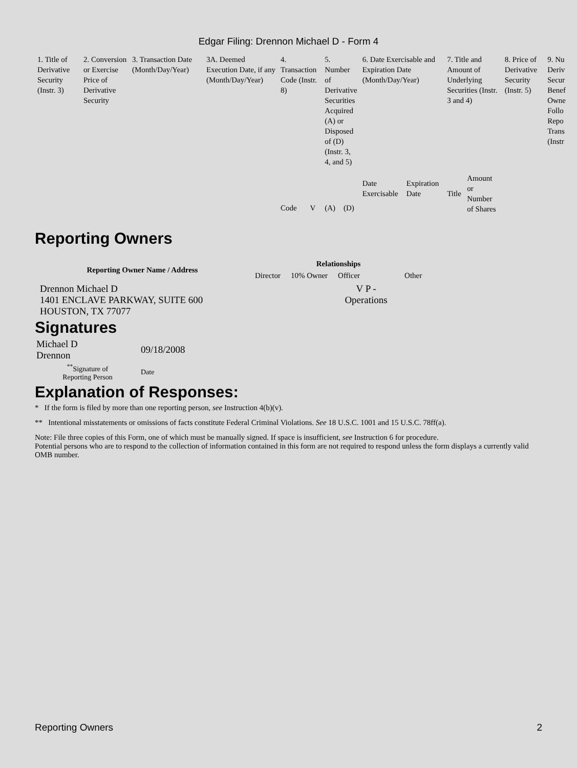Edgar Filing: Drennon Michael D - Form 4
| 1. Title of Derivative Security (Instr. 3) | 2. Conversion or Exercise Price of Derivative Security | 3. Transaction Date (Month/Day/Year) | 3A. Deemed Execution Date, if any (Month/Day/Year) | 4. Transaction Code (Instr. 8) | | 5. Number of Derivative Securities Acquired (A) or Disposed of (D) (Instr. 3, 4, and 5) | | 6. Date Exercisable and Expiration Date (Month/Day/Year) | | 7. Title and Amount of Underlying Securities (Instr. 3 and 4) | | 8. Price of Derivative Security (Instr. 5) | 9. Nu Deriv Secur Benef Owne Follo Repo Trans (Instr |
| | | | | | | | | Date Exercisable | Expiration Date | Title | Amount or Number of Shares | | |
| | | | | Code | V | (A) | (D) | | | | | | |
Reporting Owners
| Reporting Owner Name / Address | Relationships | | | |
| --- | --- | --- | --- | --- |
| | Director | 10% Owner | Officer | Other |
| Drennon Michael D 1401 ENCLAVE PARKWAY, SUITE 600 HOUSTON, TX 77077 | | | V P - Operations | |
Signatures
| Michael D Drennon | 09/18/2008 |
| <sup>**</sup> Signature of Reporting Person | Date |
Explanation of Responses:
* If the form is filed by more than one reporting person, see Instruction 4(b)(v).
** Intentional misstatements or omissions of facts constitute Federal Criminal Violations. See 18 U.S.C. 1001 and 15 U.S.C. 78ff(a).
Note: File three copies of this Form, one of which must be manually signed. If space is insufficient, see Instruction 6 for procedure.
Potential persons who are to respond to the collection of information contained in this form are not required to respond unless the form displays a currently valid OMB number.
Reporting Owners 2